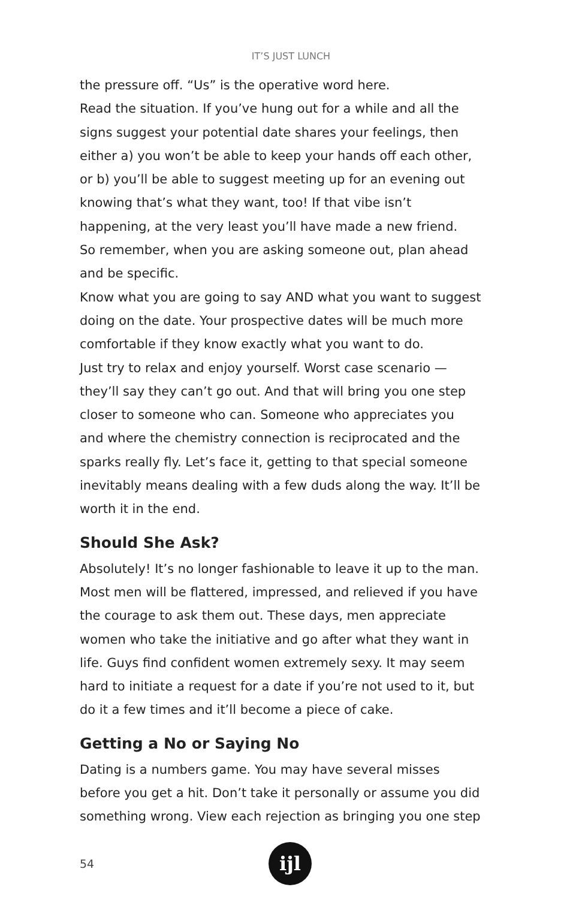IT’S JUST LUNCH
the pressure off. “Us” is the operative word here.
Read the situation. If you’ve hung out for a while and all the signs suggest your potential date shares your feelings, then either a) you won’t be able to keep your hands off each other, or b) you’ll be able to suggest meeting up for an evening out knowing that’s what they want, too! If that vibe isn’t happening, at the very least you’ll have made a new friend.
So remember, when you are asking someone out, plan ahead and be specific.
Know what you are going to say AND what you want to suggest doing on the date. Your prospective dates will be much more comfortable if they know exactly what you want to do.
Just try to relax and enjoy yourself. Worst case scenario — they’ll say they can’t go out. And that will bring you one step closer to someone who can. Someone who appreciates you and where the chemistry connection is reciprocated and the sparks really fly. Let’s face it, getting to that special someone inevitably means dealing with a few duds along the way. It’ll be worth it in the end.
Should She Ask?
Absolutely! It’s no longer fashionable to leave it up to the man. Most men will be flattered, impressed, and relieved if you have the courage to ask them out. These days, men appreciate women who take the initiative and go after what they want in life. Guys find confident women extremely sexy. It may seem hard to initiate a request for a date if you’re not used to it, but do it a few times and it’ll become a piece of cake.
Getting a No or Saying No
Dating is a numbers game. You may have several misses before you get a hit. Don’t take it personally or assume you did something wrong. View each rejection as bringing you one step
54
ijl